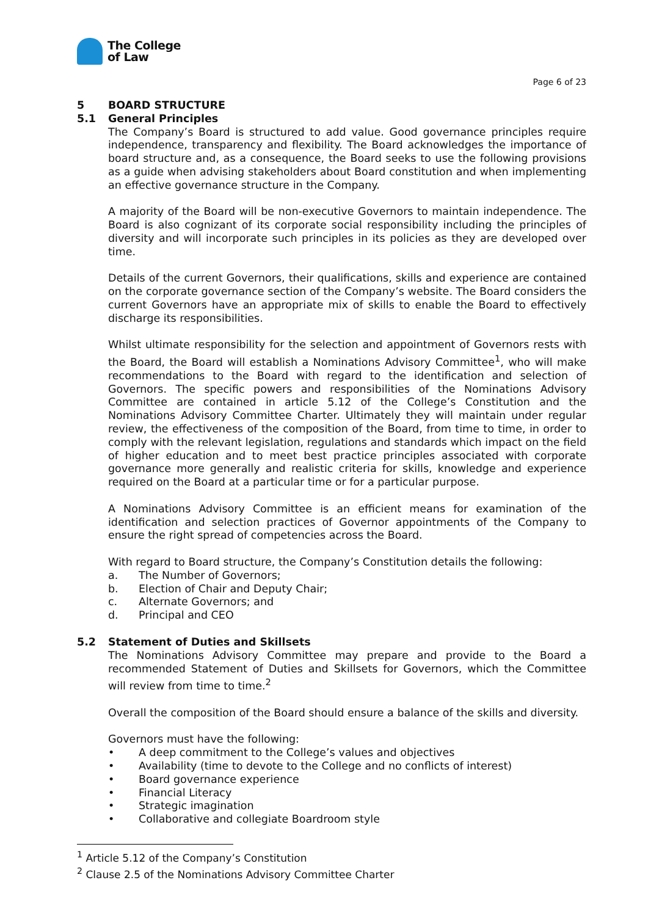The College
of Law
Page 6 of 23
5 BOARD STRUCTURE
5.1 General Principles
The Company’s Board is structured to add value. Good governance principles require independence, transparency and flexibility. The Board acknowledges the importance of board structure and, as a consequence, the Board seeks to use the following provisions as a guide when advising stakeholders about Board constitution and when implementing an effective governance structure in the Company.
A majority of the Board will be non-executive Governors to maintain independence. The Board is also cognizant of its corporate social responsibility including the principles of diversity and will incorporate such principles in its policies as they are developed over time.
Details of the current Governors, their qualifications, skills and experience are contained on the corporate governance section of the Company’s website. The Board considers the current Governors have an appropriate mix of skills to enable the Board to effectively discharge its responsibilities.
Whilst ultimate responsibility for the selection and appointment of Governors rests with the Board, the Board will establish a Nominations Advisory Committee<sup>1</sup>, who will make recommendations to the Board with regard to the identification and selection of Governors. The specific powers and responsibilities of the Nominations Advisory Committee are contained in article 5.12 of the College’s Constitution and the Nominations Advisory Committee Charter. Ultimately they will maintain under regular review, the effectiveness of the composition of the Board, from time to time, in order to comply with the relevant legislation, regulations and standards which impact on the field of higher education and to meet best practice principles associated with corporate governance more generally and realistic criteria for skills, knowledge and experience required on the Board at a particular time or for a particular purpose.
A Nominations Advisory Committee is an efficient means for examination of the identification and selection practices of Governor appointments of the Company to ensure the right spread of competencies across the Board.
With regard to Board structure, the Company’s Constitution details the following:
a. The Number of Governors;
b. Election of Chair and Deputy Chair;
c. Alternate Governors; and
d. Principal and CEO
5.2 Statement of Duties and Skillsets
The Nominations Advisory Committee may prepare and provide to the Board a recommended Statement of Duties and Skillsets for Governors, which the Committee will review from time to time.<sup>2</sup>
Overall the composition of the Board should ensure a balance of the skills and diversity.
Governors must have the following:
• A deep commitment to the College’s values and objectives
• Availability (time to devote to the College and no conflicts of interest)
• Board governance experience
• Financial Literacy
• Strategic imagination
• Collaborative and collegiate Boardroom style
<sup>1</sup> Article 5.12 of the Company’s Constitution
<sup>2</sup> Clause 2.5 of the Nominations Advisory Committee Charter